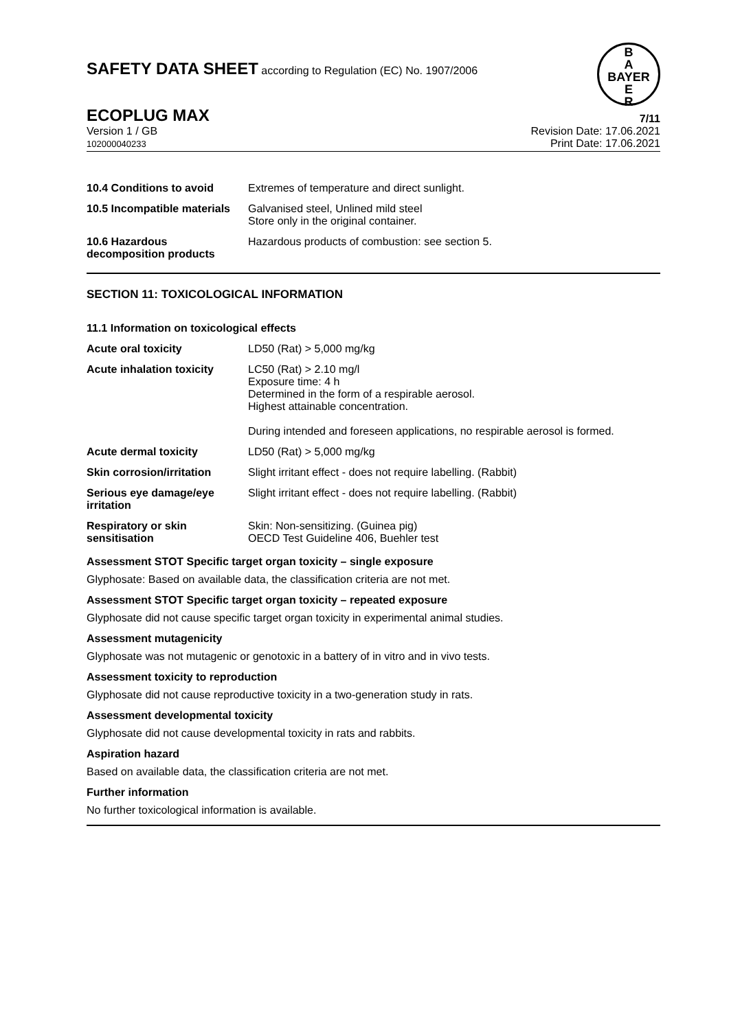SAFETY DATA SHEET according to Regulation (EC) No. 1907/2006
B
A
BAYER
E
R
ECOPLUG MAX 7/11
Version 1 / GB
102000040233
Revision Date: 17.06.2021
Print Date: 17.06.2021
| 10.4 Conditions to avoid | Extremes of temperature and direct sunlight. |
| 10.5 Incompatible materials | Galvanised steel, Unlined mild steel Store only in the original container. |
| 10.6 Hazardous decomposition products | Hazardous products of combustion: see section 5. |
SECTION 11: TOXICOLOGICAL INFORMATION
11.1 Information on toxicological effects
| Acute oral toxicity | LD50 (Rat) > 5,000 mg/kg |
| Acute inhalation toxicity | LC50 (Rat) > 2.10 mg/l Exposure time: 4 h Determined in the form of a respirable aerosol. Highest attainable concentration. During intended and foreseen applications, no respirable aerosol is formed. |
| Acute dermal toxicity | LD50 (Rat) > 5,000 mg/kg |
| Skin corrosion/irritation | Slight irritant effect - does not require labelling. (Rabbit) |
| Serious eye damage/eye irritation | Slight irritant effect - does not require labelling. (Rabbit) |
| Respiratory or skin sensitisation | Skin: Non-sensitizing. (Guinea pig) OECD Test Guideline 406, Buehler test |
Assessment STOT Specific target organ toxicity – single exposure
Glyphosate: Based on available data, the classification criteria are not met.
Assessment STOT Specific target organ toxicity – repeated exposure
Glyphosate did not cause specific target organ toxicity in experimental animal studies.
Assessment mutagenicity
Glyphosate was not mutagenic or genotoxic in a battery of in vitro and in vivo tests.
Assessment toxicity to reproduction
Glyphosate did not cause reproductive toxicity in a two-generation study in rats.
Assessment developmental toxicity
Glyphosate did not cause developmental toxicity in rats and rabbits.
Aspiration hazard
Based on available data, the classification criteria are not met.
Further information
No further toxicological information is available.